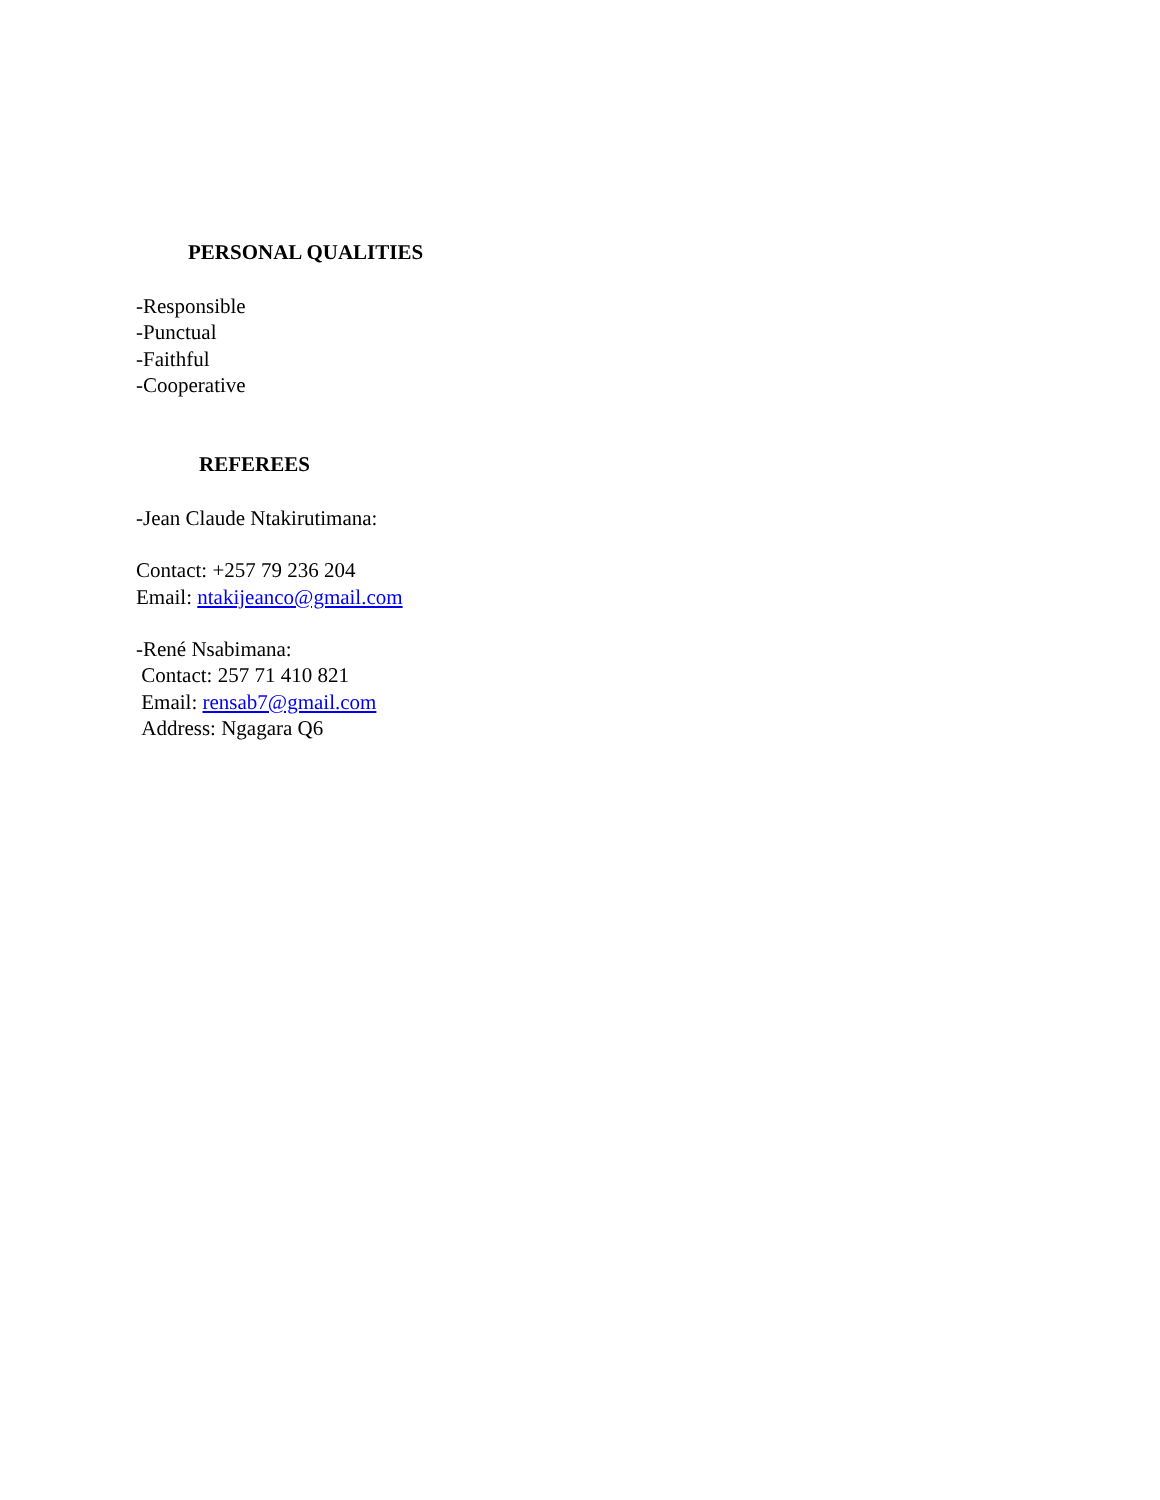PERSONAL QUALITIES
-Responsible
-Punctual
-Faithful
-Cooperative
REFEREES
-Jean Claude Ntakirutimana:
Contact: +257 79 236 204
Email: ntakijeanco@gmail.com
-René Nsabimana:
Contact: 257 71 410 821
Email: rensab7@gmail.com
Address: Ngagara Q6